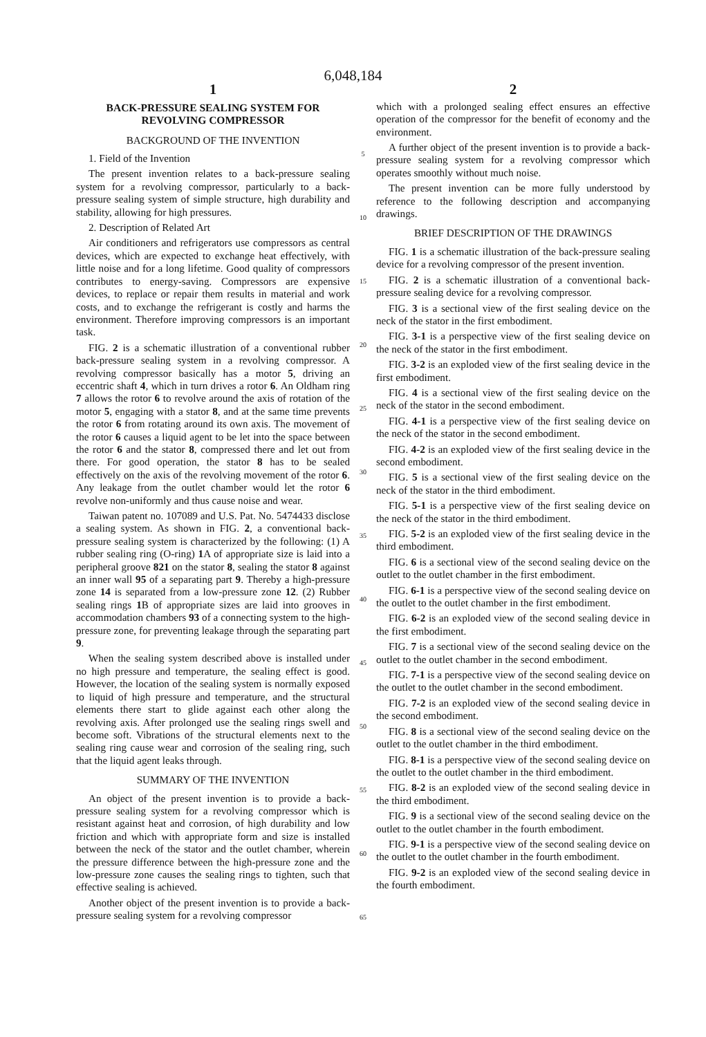6,048,184
1
BACK-PRESSURE SEALING SYSTEM FOR REVOLVING COMPRESSOR
BACKGROUND OF THE INVENTION
1. Field of the Invention
The present invention relates to a back-pressure sealing system for a revolving compressor, particularly to a back-pressure sealing system of simple structure, high durability and stability, allowing for high pressures.
2. Description of Related Art
Air conditioners and refrigerators use compressors as central devices, which are expected to exchange heat effectively, with little noise and for a long lifetime. Good quality of compressors contributes to energy-saving. Compressors are expensive devices, to replace or repair them results in material and work costs, and to exchange the refrigerant is costly and harms the environment. Therefore improving compressors is an important task.
FIG. 2 is a schematic illustration of a conventional rubber back-pressure sealing system in a revolving compressor. A revolving compressor basically has a motor 5, driving an eccentric shaft 4, which in turn drives a rotor 6. An Oldham ring 7 allows the rotor 6 to revolve around the axis of rotation of the motor 5, engaging with a stator 8, and at the same time prevents the rotor 6 from rotating around its own axis. The movement of the rotor 6 causes a liquid agent to be let into the space between the rotor 6 and the stator 8, compressed there and let out from there. For good operation, the stator 8 has to be sealed effectively on the axis of the revolving movement of the rotor 6. Any leakage from the outlet chamber would let the rotor 6 revolve non-uniformly and thus cause noise and wear.
Taiwan patent no. 107089 and U.S. Pat. No. 5474433 disclose a sealing system. As shown in FIG. 2, a conventional back-pressure sealing system is characterized by the following: (1) A rubber sealing ring (O-ring) 1 A of appropriate size is laid into a peripheral groove 821 on the stator 8, sealing the stator 8 against an inner wall 95 of a separating part 9. Thereby a high-pressure zone 14 is separated from a low-pressure zone 12. (2) Rubber sealing rings 1 B of appropriate sizes are laid into grooves in accommodation chambers 93 of a connecting system to the high-pressure zone, for preventing leakage through the separating part 9.
When the sealing system described above is installed under no high pressure and temperature, the sealing effect is good. However, the location of the sealing system is normally exposed to liquid of high pressure and temperature, and the structural elements there start to glide against each other along the revolving axis. After prolonged use the sealing rings swell and become soft. Vibrations of the structural elements next to the sealing ring cause wear and corrosion of the sealing ring, such that the liquid agent leaks through.
SUMMARY OF THE INVENTION
An object of the present invention is to provide a back-pressure sealing system for a revolving compressor which is resistant against heat and corrosion, of high durability and low friction and which with appropriate form and size is installed between the neck of the stator and the outlet chamber, wherein the pressure difference between the high-pressure zone and the low-pressure zone causes the sealing rings to tighten, such that effective sealing is achieved.
Another object of the present invention is to provide a back-pressure sealing system for a revolving compressor
5
10
15
20
25
30
35
40
45
50
55
60
65
2
which with a prolonged sealing effect ensures an effective operation of the compressor for the benefit of economy and the environment.
A further object of the present invention is to provide a back-pressure sealing system for a revolving compressor which operates smoothly without much noise.
The present invention can be more fully understood by reference to the following description and accompanying drawings.
BRIEF DESCRIPTION OF THE DRAWINGS
FIG. 1 is a schematic illustration of the back-pressure sealing device for a revolving compressor of the present invention.
FIG. 2 is a schematic illustration of a conventional back-pressure sealing device for a revolving compressor.
FIG. 3 is a sectional view of the first sealing device on the neck of the stator in the first embodiment.
FIG. 3-1 is a perspective view of the first sealing device on the neck of the stator in the first embodiment.
FIG. 3-2 is an exploded view of the first sealing device in the first embodiment.
FIG. 4 is a sectional view of the first sealing device on the neck of the stator in the second embodiment.
FIG. 4-1 is a perspective view of the first sealing device on the neck of the stator in the second embodiment.
FIG. 4-2 is an exploded view of the first sealing device in the second embodiment.
FIG. 5 is a sectional view of the first sealing device on the neck of the stator in the third embodiment.
FIG. 5-1 is a perspective view of the first sealing device on the neck of the stator in the third embodiment.
FIG. 5-2 is an exploded view of the first sealing device in the third embodiment.
FIG. 6 is a sectional view of the second sealing device on the outlet to the outlet chamber in the first embodiment.
FIG. 6-1 is a perspective view of the second sealing device on the outlet to the outlet chamber in the first embodiment.
FIG. 6-2 is an exploded view of the second sealing device in the first embodiment.
FIG. 7 is a sectional view of the second sealing device on the outlet to the outlet chamber in the second embodiment.
FIG. 7-1 is a perspective view of the second sealing device on the outlet to the outlet chamber in the second embodiment.
FIG. 7-2 is an exploded view of the second sealing device in the second embodiment.
FIG. 8 is a sectional view of the second sealing device on the outlet to the outlet chamber in the third embodiment.
FIG. 8-1 is a perspective view of the second sealing device on the outlet to the outlet chamber in the third embodiment.
FIG. 8-2 is an exploded view of the second sealing device in the third embodiment.
FIG. 9 is a sectional view of the second sealing device on the outlet to the outlet chamber in the fourth embodiment.
FIG. 9-1 is a perspective view of the second sealing device on the outlet to the outlet chamber in the fourth embodiment.
FIG. 9-2 is an exploded view of the second sealing device in the fourth embodiment.